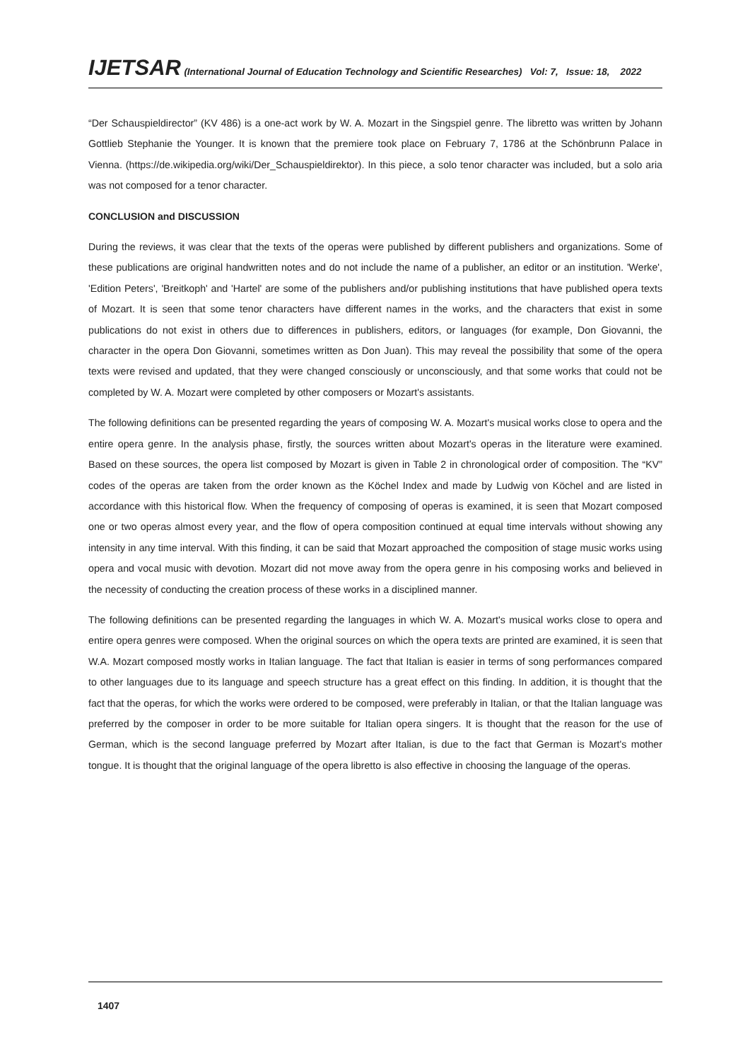IJETSAR (International Journal of Education Technology and Scientific Researches) Vol: 7, Issue: 18, 2022
“Der Schauspieldirector” (KV 486) is a one-act work by W. A. Mozart in the Singspiel genre. The libretto was written by Johann Gottlieb Stephanie the Younger. It is known that the premiere took place on February 7, 1786 at the Schönbrunn Palace in Vienna. (https://de.wikipedia.org/wiki/Der_Schauspieldirektor). In this piece, a solo tenor character was included, but a solo aria was not composed for a tenor character.
CONCLUSION and DISCUSSION
During the reviews, it was clear that the texts of the operas were published by different publishers and organizations. Some of these publications are original handwritten notes and do not include the name of a publisher, an editor or an institution. 'Werke', 'Edition Peters', 'Breitkoph' and 'Hartel' are some of the publishers and/or publishing institutions that have published opera texts of Mozart. It is seen that some tenor characters have different names in the works, and the characters that exist in some publications do not exist in others due to differences in publishers, editors, or languages (for example, Don Giovanni, the character in the opera Don Giovanni, sometimes written as Don Juan). This may reveal the possibility that some of the opera texts were revised and updated, that they were changed consciously or unconsciously, and that some works that could not be completed by W. A. Mozart were completed by other composers or Mozart's assistants.
The following definitions can be presented regarding the years of composing W. A. Mozart's musical works close to opera and the entire opera genre. In the analysis phase, firstly, the sources written about Mozart's operas in the literature were examined. Based on these sources, the opera list composed by Mozart is given in Table 2 in chronological order of composition. The “KV” codes of the operas are taken from the order known as the Köchel Index and made by Ludwig von Köchel and are listed in accordance with this historical flow. When the frequency of composing of operas is examined, it is seen that Mozart composed one or two operas almost every year, and the flow of opera composition continued at equal time intervals without showing any intensity in any time interval. With this finding, it can be said that Mozart approached the composition of stage music works using opera and vocal music with devotion. Mozart did not move away from the opera genre in his composing works and believed in the necessity of conducting the creation process of these works in a disciplined manner.
The following definitions can be presented regarding the languages in which W. A. Mozart's musical works close to opera and entire opera genres were composed. When the original sources on which the opera texts are printed are examined, it is seen that W.A. Mozart composed mostly works in Italian language. The fact that Italian is easier in terms of song performances compared to other languages due to its language and speech structure has a great effect on this finding. In addition, it is thought that the fact that the operas, for which the works were ordered to be composed, were preferably in Italian, or that the Italian language was preferred by the composer in order to be more suitable for Italian opera singers. It is thought that the reason for the use of German, which is the second language preferred by Mozart after Italian, is due to the fact that German is Mozart's mother tongue. It is thought that the original language of the opera libretto is also effective in choosing the language of the operas.
1407